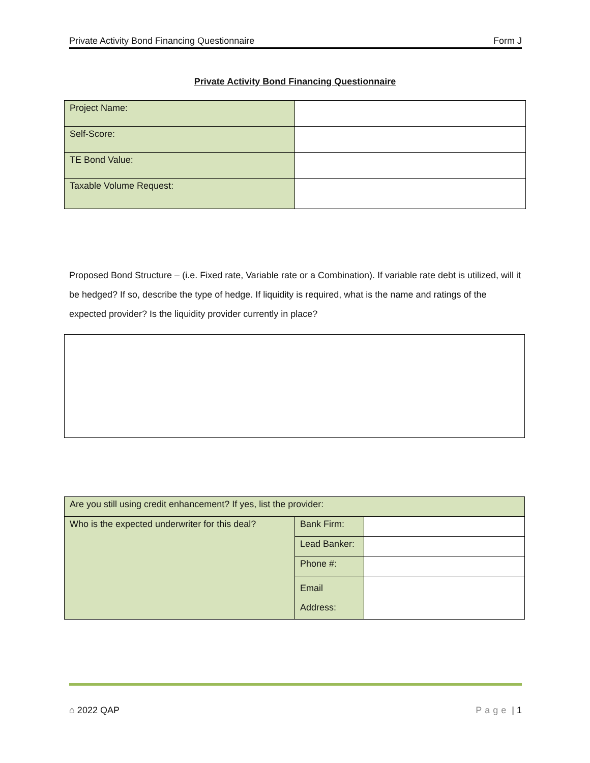Private Activity Bond Financing Questionnaire Form J
Private Activity Bond Financing Questionnaire
| Project Name: | |
| Self-Score: | |
| TE Bond Value: | |
| Taxable Volume Request: | |
Proposed Bond Structure – (i.e. Fixed rate, Variable rate or a Combination). If variable rate debt is utilized, will it be hedged? If so, describe the type of hedge. If liquidity is required, what is the name and ratings of the expected provider? Is the liquidity provider currently in place?
| Are you still using credit enhancement? If yes, list the provider: | | |
| Who is the expected underwriter for this deal? | Bank Firm: | |
| | Lead Banker: | |
| | Phone #: | |
| | Email Address: | |
⌂ 2022 QAP Page | 1